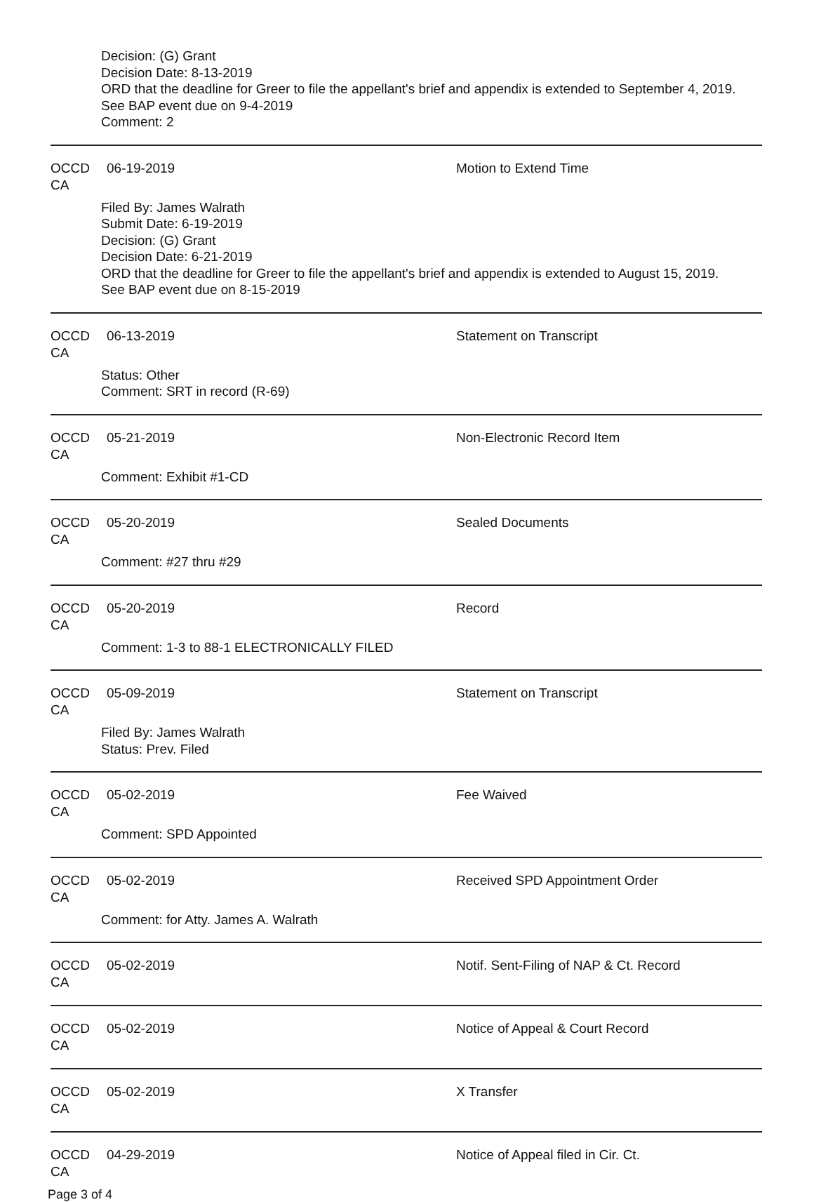Decision: (G) Grant
Decision Date: 8-13-2019
ORD that the deadline for Greer to file the appellant's brief and appendix is extended to September 4, 2019.
See BAP event due on 9-4-2019
Comment: 2
OCCD CA 06-19-2019 Motion to Extend Time
Filed By: James Walrath
Submit Date: 6-19-2019
Decision: (G) Grant
Decision Date: 6-21-2019
ORD that the deadline for Greer to file the appellant's brief and appendix is extended to August 15, 2019.
See BAP event due on 8-15-2019
OCCD CA 06-13-2019 Statement on Transcript
Status: Other
Comment: SRT in record (R-69)
OCCD CA 05-21-2019 Non-Electronic Record Item
Comment: Exhibit #1-CD
OCCD CA 05-20-2019 Sealed Documents
Comment: #27 thru #29
OCCD CA 05-20-2019 Record
Comment: 1-3 to 88-1 ELECTRONICALLY FILED
OCCD CA 05-09-2019 Statement on Transcript
Filed By: James Walrath
Status: Prev. Filed
OCCD CA 05-02-2019 Fee Waived
Comment: SPD Appointed
OCCD CA 05-02-2019 Received SPD Appointment Order
Comment: for Atty. James A. Walrath
OCCD CA 05-02-2019 Notif. Sent-Filing of NAP & Ct. Record
OCCD CA 05-02-2019 Notice of Appeal & Court Record
OCCD CA 05-02-2019 X Transfer
OCCD CA 04-29-2019 Notice of Appeal filed in Cir. Ct.
Page 3 of 4